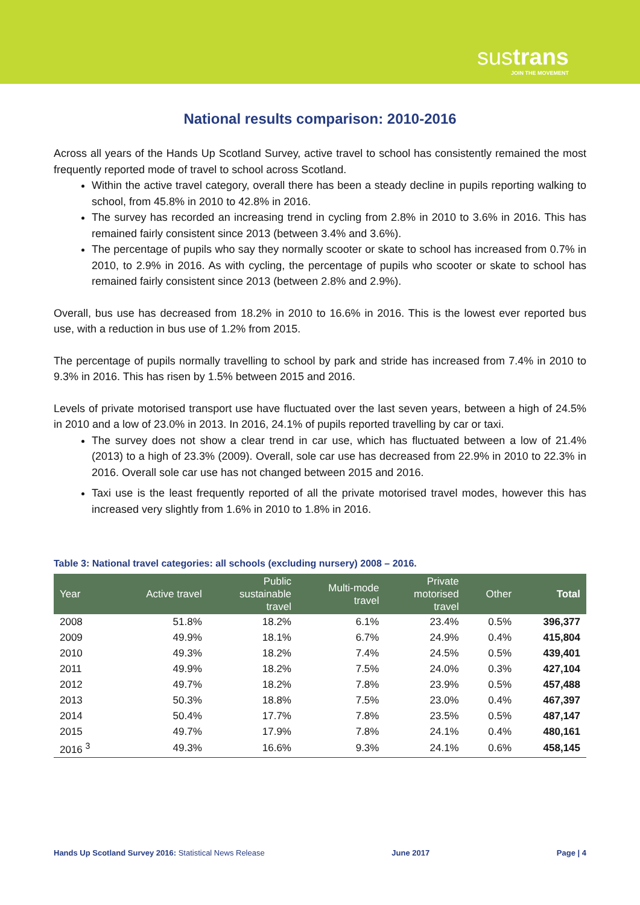sustrans
JOIN THE MOVEMENT
National results comparison: 2010-2016
Across all years of the Hands Up Scotland Survey, active travel to school has consistently remained the most frequently reported mode of travel to school across Scotland.
Within the active travel category, overall there has been a steady decline in pupils reporting walking to school, from 45.8% in 2010 to 42.8% in 2016.
The survey has recorded an increasing trend in cycling from 2.8% in 2010 to 3.6% in 2016. This has remained fairly consistent since 2013 (between 3.4% and 3.6%).
The percentage of pupils who say they normally scooter or skate to school has increased from 0.7% in 2010, to 2.9% in 2016. As with cycling, the percentage of pupils who scooter or skate to school has remained fairly consistent since 2013 (between 2.8% and 2.9%).
Overall, bus use has decreased from 18.2% in 2010 to 16.6% in 2016. This is the lowest ever reported bus use, with a reduction in bus use of 1.2% from 2015.
The percentage of pupils normally travelling to school by park and stride has increased from 7.4% in 2010 to 9.3% in 2016. This has risen by 1.5% between 2015 and 2016.
Levels of private motorised transport use have fluctuated over the last seven years, between a high of 24.5% in 2010 and a low of 23.0% in 2013. In 2016, 24.1% of pupils reported travelling by car or taxi.
The survey does not show a clear trend in car use, which has fluctuated between a low of 21.4% (2013) to a high of 23.3% (2009). Overall, sole car use has decreased from 22.9% in 2010 to 22.3% in 2016. Overall sole car use has not changed between 2015 and 2016.
Taxi use is the least frequently reported of all the private motorised travel modes, however this has increased very slightly from 1.6% in 2010 to 1.8% in 2016.
Table 3: National travel categories: all schools (excluding nursery) 2008 – 2016.
| Year | Active travel | Public sustainable travel | Multi-mode travel | Private motorised travel | Other | Total |
| --- | --- | --- | --- | --- | --- | --- |
| 2008 | 51.8% | 18.2% | 6.1% | 23.4% | 0.5% | 396,377 |
| 2009 | 49.9% | 18.1% | 6.7% | 24.9% | 0.4% | 415,804 |
| 2010 | 49.3% | 18.2% | 7.4% | 24.5% | 0.5% | 439,401 |
| 2011 | 49.9% | 18.2% | 7.5% | 24.0% | 0.3% | 427,104 |
| 2012 | 49.7% | 18.2% | 7.8% | 23.9% | 0.5% | 457,488 |
| 2013 | 50.3% | 18.8% | 7.5% | 23.0% | 0.4% | 467,397 |
| 2014 | 50.4% | 17.7% | 7.8% | 23.5% | 0.5% | 487,147 |
| 2015 | 49.7% | 17.9% | 7.8% | 24.1% | 0.4% | 480,161 |
| 2016 <sup>3</sup> | 49.3% | 16.6% | 9.3% | 24.1% | 0.6% | 458,145 |
Hands Up Scotland Survey 2016: Statistical News Release June 2017 Page | 4